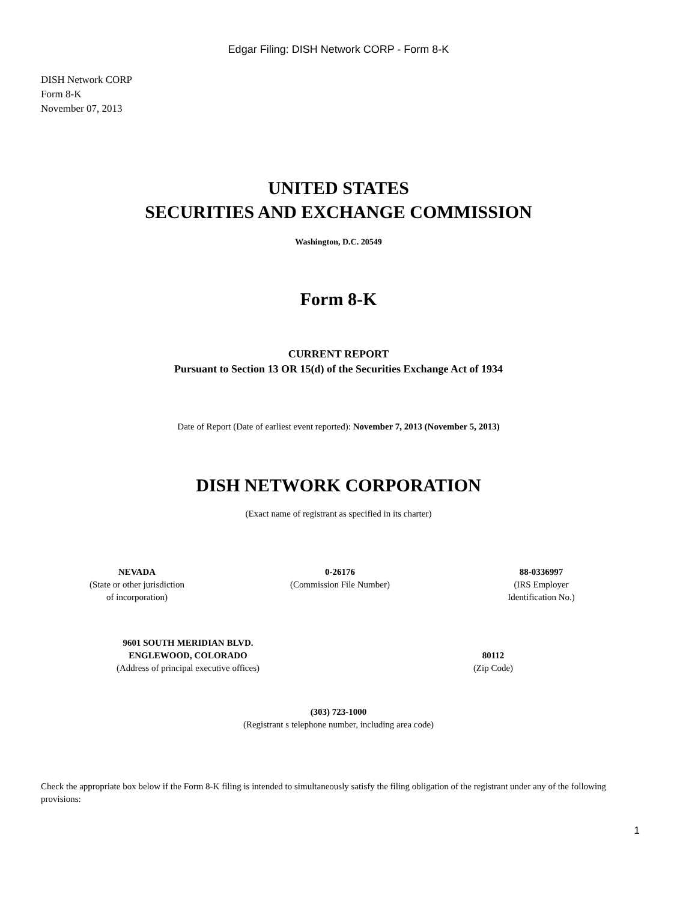Edgar Filing: DISH Network CORP - Form 8-K
DISH Network CORP
Form 8-K
November 07, 2013
UNITED STATES
SECURITIES AND EXCHANGE COMMISSION
Washington, D.C. 20549
Form 8-K
CURRENT REPORT
Pursuant to Section 13 OR 15(d) of the Securities Exchange Act of 1934
Date of Report (Date of earliest event reported): November 7, 2013 (November 5, 2013)
DISH NETWORK CORPORATION
(Exact name of registrant as specified in its charter)
NEVADA
(State or other jurisdiction
of incorporation)
0-26176
(Commission File Number)
88-0336997
(IRS Employer
Identification No.)
9601 SOUTH MERIDIAN BLVD.
ENGLEWOOD, COLORADO
(Address of principal executive offices)
80112
(Zip Code)
(303) 723-1000
(Registrant s telephone number, including area code)
Check the appropriate box below if the Form 8-K filing is intended to simultaneously satisfy the filing obligation of the registrant under any of the following provisions:
1